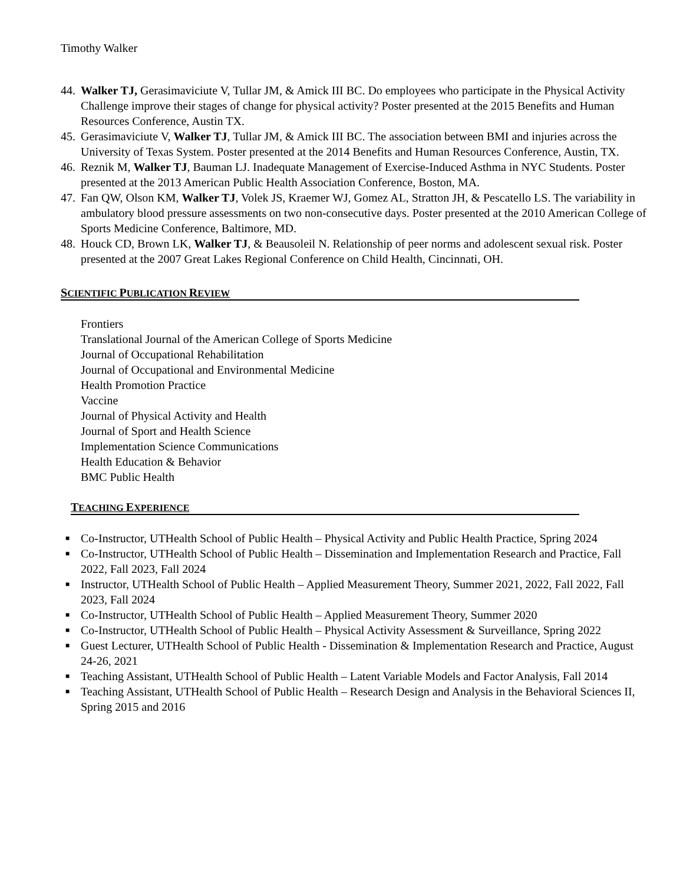Timothy Walker
44. Walker TJ, Gerasimaviciute V, Tullar JM, & Amick III BC. Do employees who participate in the Physical Activity Challenge improve their stages of change for physical activity? Poster presented at the 2015 Benefits and Human Resources Conference, Austin TX.
45. Gerasimaviciute V, Walker TJ, Tullar JM, & Amick III BC. The association between BMI and injuries across the University of Texas System. Poster presented at the 2014 Benefits and Human Resources Conference, Austin, TX.
46. Reznik M, Walker TJ, Bauman LJ. Inadequate Management of Exercise-Induced Asthma in NYC Students. Poster presented at the 2013 American Public Health Association Conference, Boston, MA.
47. Fan QW, Olson KM, Walker TJ, Volek JS, Kraemer WJ, Gomez AL, Stratton JH, & Pescatello LS. The variability in ambulatory blood pressure assessments on two non-consecutive days. Poster presented at the 2010 American College of Sports Medicine Conference, Baltimore, MD.
48. Houck CD, Brown LK, Walker TJ, & Beausoleil N. Relationship of peer norms and adolescent sexual risk. Poster presented at the 2007 Great Lakes Regional Conference on Child Health, Cincinnati, OH.
SCIENTIFIC PUBLICATION REVIEW
Frontiers
Translational Journal of the American College of Sports Medicine
Journal of Occupational Rehabilitation
Journal of Occupational and Environmental Medicine
Health Promotion Practice
Vaccine
Journal of Physical Activity and Health
Journal of Sport and Health Science
Implementation Science Communications
Health Education & Behavior
BMC Public Health
TEACHING EXPERIENCE
■ Co-Instructor, UTHealth School of Public Health – Physical Activity and Public Health Practice, Spring 2024
■ Co-Instructor, UTHealth School of Public Health – Dissemination and Implementation Research and Practice, Fall 2022, Fall 2023, Fall 2024
■ Instructor, UTHealth School of Public Health – Applied Measurement Theory, Summer 2021, 2022, Fall 2022, Fall 2023, Fall 2024
■ Co-Instructor, UTHealth School of Public Health – Applied Measurement Theory, Summer 2020
■ Co-Instructor, UTHealth School of Public Health – Physical Activity Assessment & Surveillance, Spring 2022
■ Guest Lecturer, UTHealth School of Public Health - Dissemination & Implementation Research and Practice, August 24-26, 2021
■ Teaching Assistant, UTHealth School of Public Health – Latent Variable Models and Factor Analysis, Fall 2014
■ Teaching Assistant, UTHealth School of Public Health – Research Design and Analysis in the Behavioral Sciences II, Spring 2015 and 2016